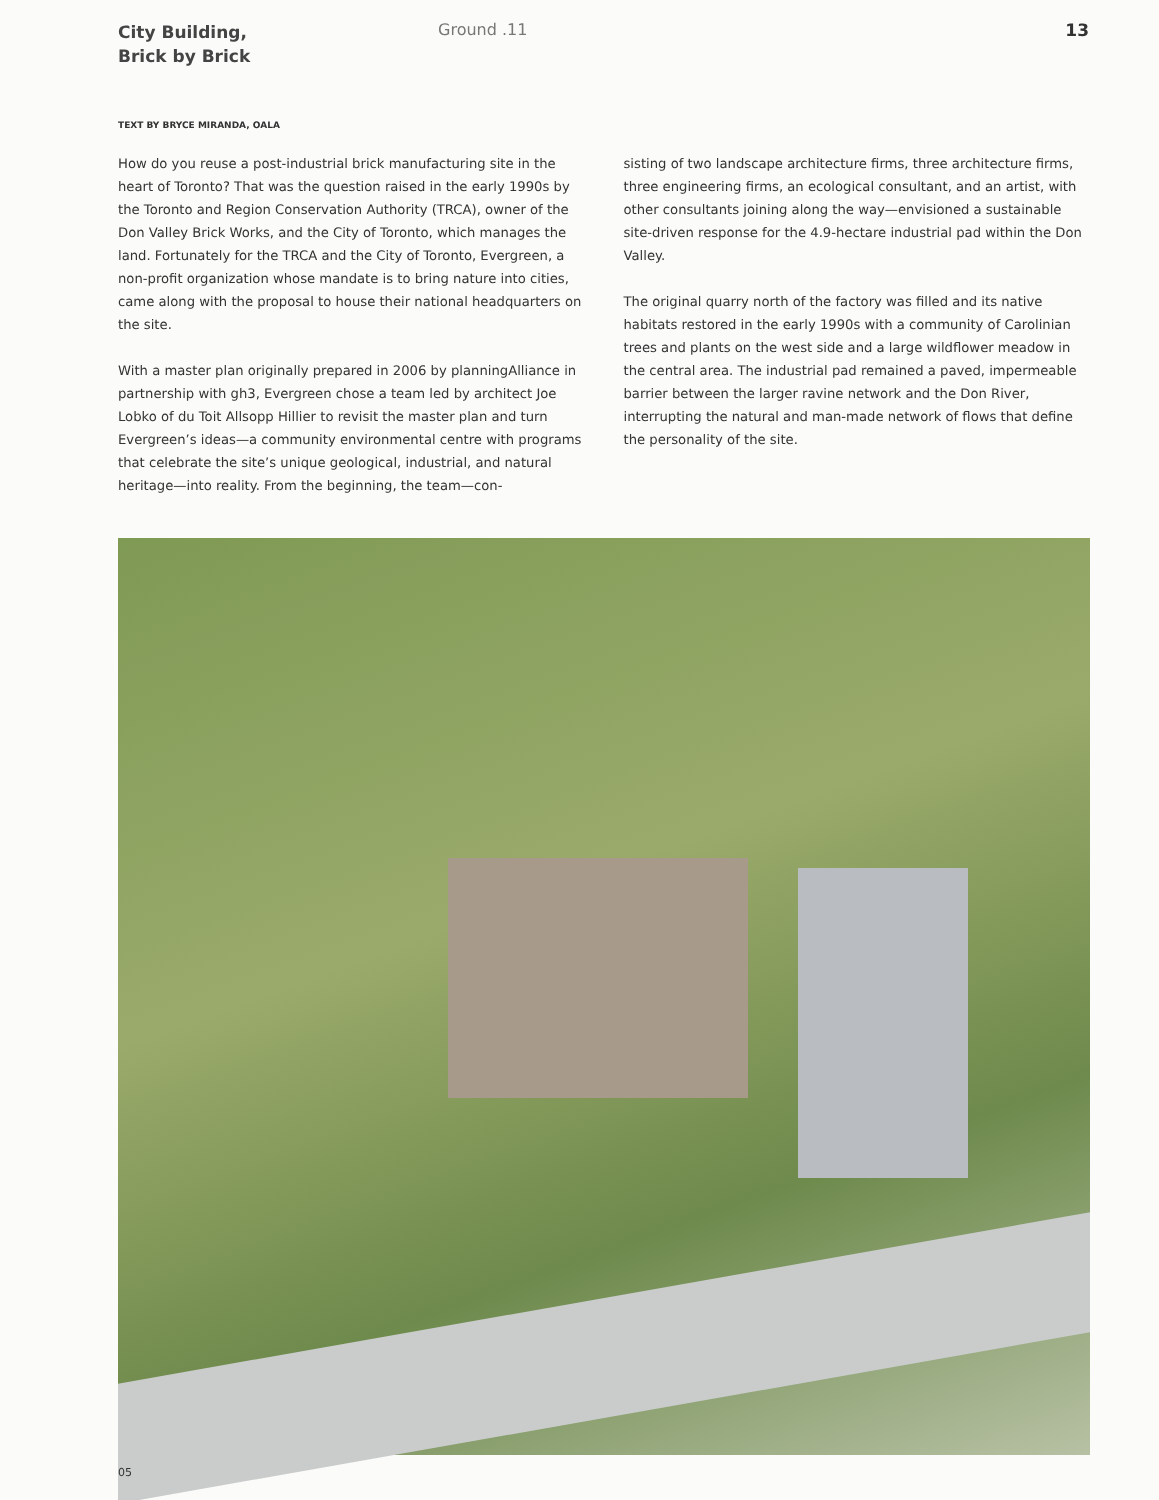City Building,
Brick by Brick
Ground .11 13
TEXT BY BRYCE MIRANDA, OALA
How do you reuse a post-industrial brick manufacturing site in the heart of Toronto? That was the question raised in the early 1990s by the Toronto and Region Conservation Authority (TRCA), owner of the Don Valley Brick Works, and the City of Toronto, which manages the land. Fortunately for the TRCA and the City of Toronto, Evergreen, a non-profit organization whose mandate is to bring nature into cities, came along with the proposal to house their national headquarters on the site.
With a master plan originally prepared in 2006 by planningAlliance in partnership with gh3, Evergreen chose a team led by architect Joe Lobko of du Toit Allsopp Hillier to revisit the master plan and turn Evergreen’s ideas—a community environmental centre with programs that celebrate the site’s unique geological, industrial, and natural heritage—into reality. From the beginning, the team—con-
sisting of two landscape architecture firms, three architecture firms, three engineering firms, an ecological consultant, and an artist, with other consultants joining along the way—envisioned a sustainable site-driven response for the 4.9-hectare industrial pad within the Don Valley.
The original quarry north of the factory was filled and its native habitats restored in the early 1990s with a community of Carolinian trees and plants on the west side and a large wildflower meadow in the central area. The industrial pad remained a paved, impermeable barrier between the larger ravine network and the Don River, interrupting the natural and man-made network of flows that define the personality of the site.
05